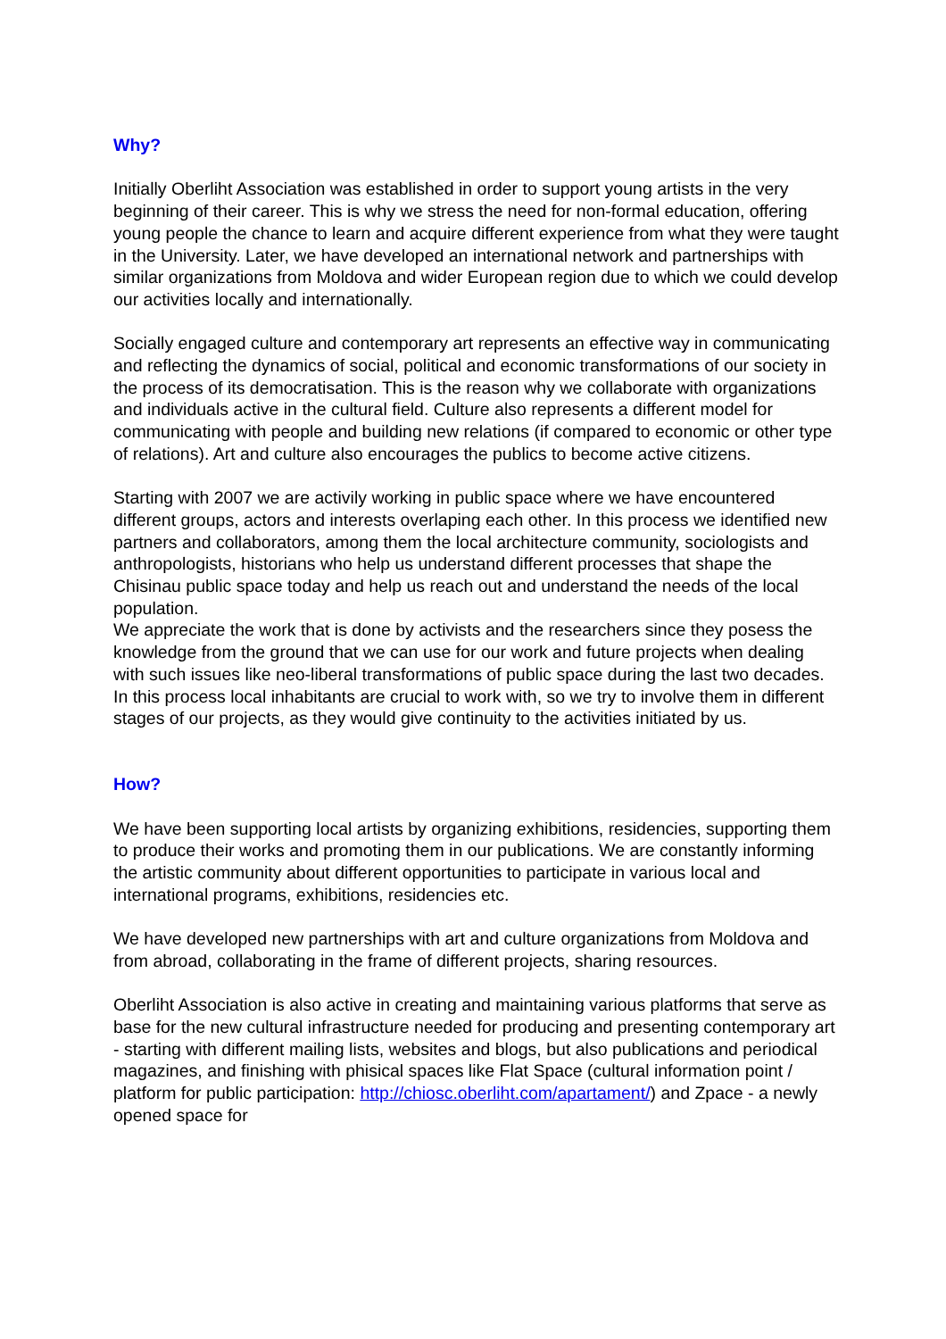Why?
Initially Oberliht Association was established in order to support young artists in the very beginning of their career. This is why we stress the need for non-formal education, offering young people the chance to learn and acquire different experience from what they were taught in the University. Later, we have developed an international network and partnerships with similar organizations from Moldova and wider European region due to which we could develop our activities locally and internationally.
Socially engaged culture and contemporary art represents an effective way in communicating and reflecting the dynamics of social, political and economic transformations of our society in the process of its democratisation. This is the reason why we collaborate with organizations and individuals active in the cultural field. Culture also represents a different model for communicating with people and building new relations (if compared to economic or other type of relations). Art and culture also encourages the publics to become active citizens.
Starting with 2007 we are activily working in public space where we have encountered different groups, actors and interests overlaping each other. In this process we identified new partners and collaborators, among them the local architecture community, sociologists and anthropologists, historians who help us understand different processes that shape the Chisinau public space today and help us reach out and understand the needs of the local population.
We appreciate the work that is done by activists and the researchers since they posess the knowledge from the ground that we can use for our work and future projects when dealing with such issues like neo-liberal transformations of public space during the last two decades. In this process local inhabitants are crucial to work with, so we try to involve them in different stages of our projects, as they would give continuity to the activities initiated by us.
How?
We have been supporting local artists by organizing exhibitions, residencies, supporting them to produce their works and promoting them in our publications. We are constantly informing the artistic community about different opportunities to participate in various local and international programs, exhibitions, residencies etc.
We have developed new partnerships with art and culture organizations from Moldova and from abroad, collaborating in the frame of different projects, sharing resources.
Oberliht Association is also active in creating and maintaining various platforms that serve as base for the new cultural infrastructure needed for producing and presenting contemporary art - starting with different mailing lists, websites and blogs, but also publications and periodical magazines, and finishing with phisical spaces like Flat Space (cultural information point / platform for public participation: http://chiosc.oberliht.com/apartament/) and Zpace - a newly opened space for